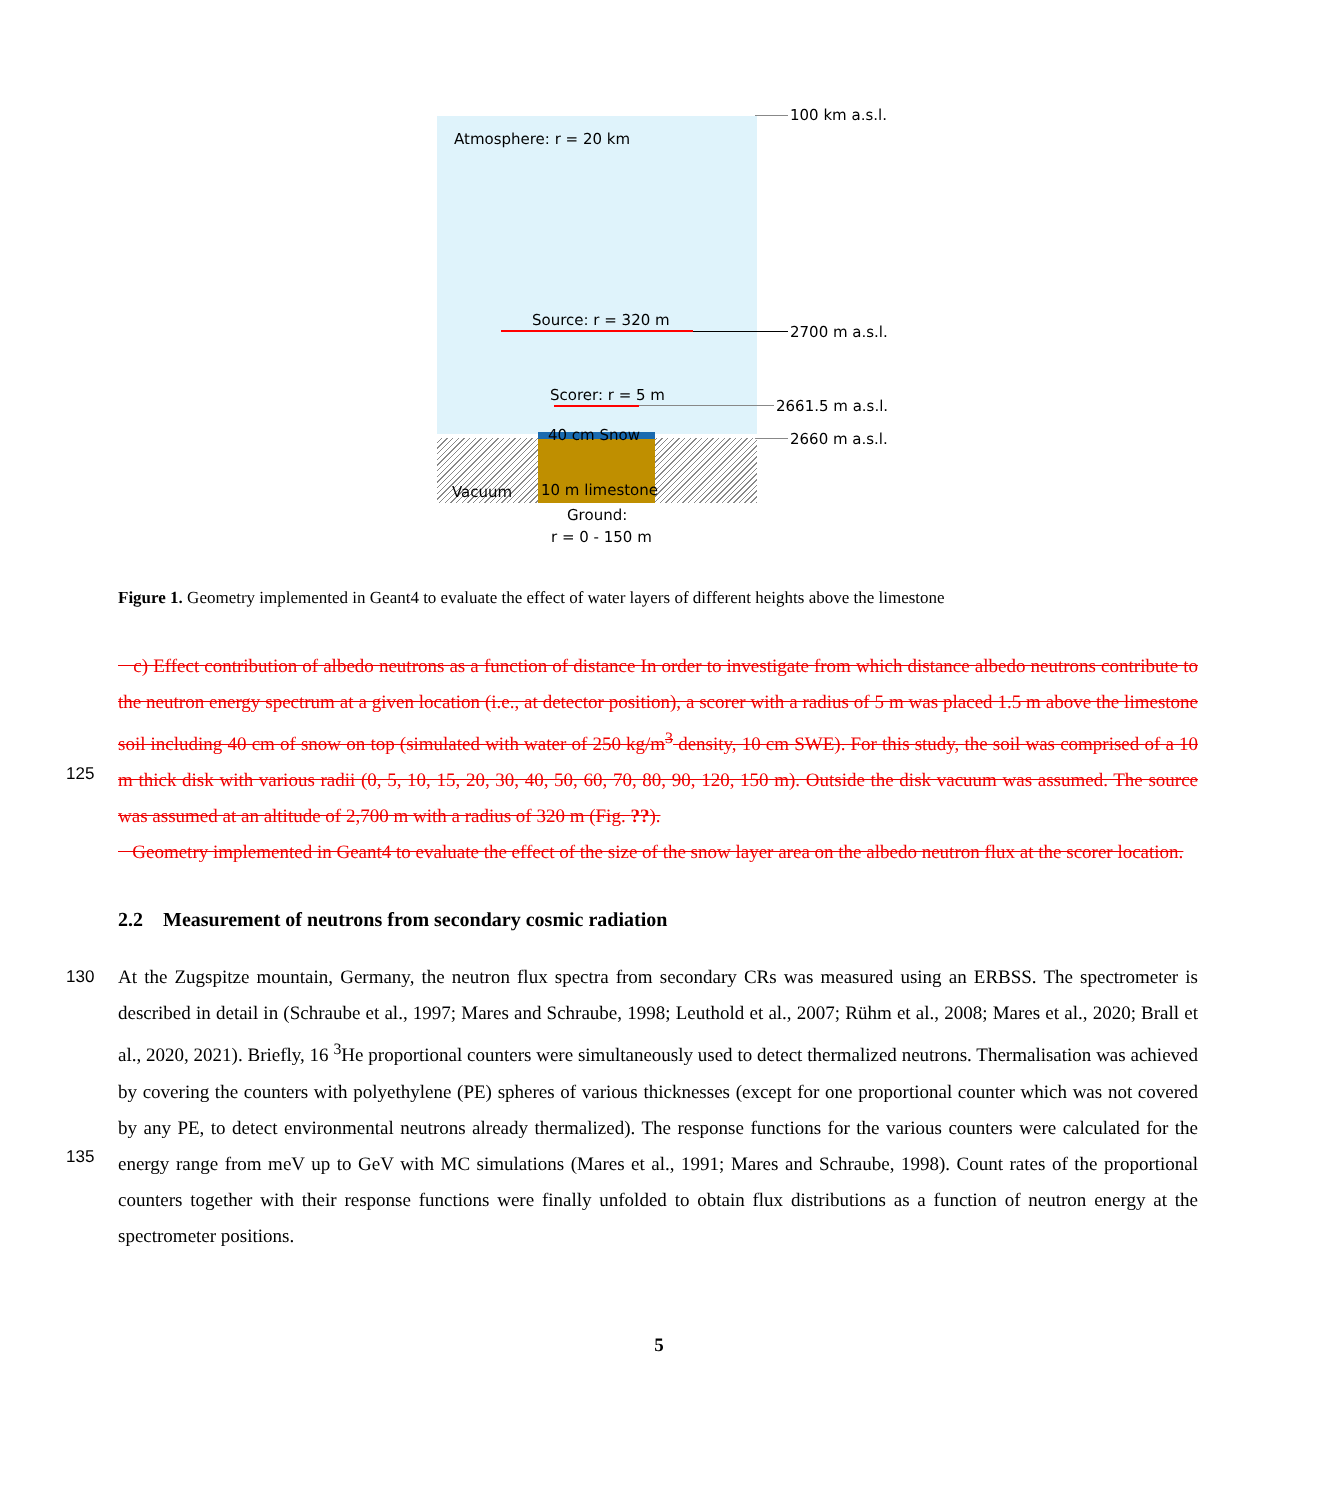Atmosphere: r = 20 km
100 km a.s.l.
Source: r = 320 m
2700 m a.s.l.
Scorer: r = 5 m
2661.5 m a.s.l.
40 cm Snow 2660 m a.s.l.
Vacuum 10 m limestone
Ground:
r = 0 - 150 m
Figure 1. Geometry implemented in Geant4 to evaluate the effect of water layers of different heights above the limestone
c) Effect contribution of albedo neutrons as a function of distance In order to investigate from which distance albedo neutrons contribute to the neutron energy spectrum at a given location (i.e., at detector position), a scorer with a radius of 5 m was placed 1.5 m above the limestone soil including 40 cm of snow on top (simulated with water of 250 kg/m<sup>3</sup> density, 10 cm SWE). For
125
this study, the soil was comprised of a 10 m thick disk with various radii (0, 5, 10, 15, 20, 30, 40, 50, 60, 70, 80, 90, 120, 150 m). Outside the disk vacuum was assumed. The source was assumed at an altitude of 2,700 m with a radius of 320 m (Fig. ??).
Geometry implemented in Geant4 to evaluate the effect of the size of the snow layer area on the albedo neutron flux at the scorer location.
2.2 Measurement of neutrons from secondary cosmic radiation
130 At the Zugspitze mountain, Germany, the neutron flux spectra from secondary CRs was measured using an ERBSS. The spectrometer is described in detail in (Schraube et al., 1997; Mares and Schraube, 1998; Leuthold et al., 2007; Rühm et al., 2008; Mares et al., 2020; Brall et al., 2020, 2021). Briefly, 16 <sup>3</sup>He proportional counters were simultaneously used to detect thermalized neutrons. Thermalisation was achieved by covering the counters with polyethylene (PE) spheres of various thicknesses (except for one proportional counter which was not covered by any PE, to detect environmental neutrons already
135
thermalized). The response functions for the various counters were calculated for the energy range from meV up to GeV with MC simulations (Mares et al., 1991; Mares and Schraube, 1998). Count rates of the proportional counters together with their response functions were finally unfolded to obtain flux distributions as a function of neutron energy at the spectrometer positions.
5